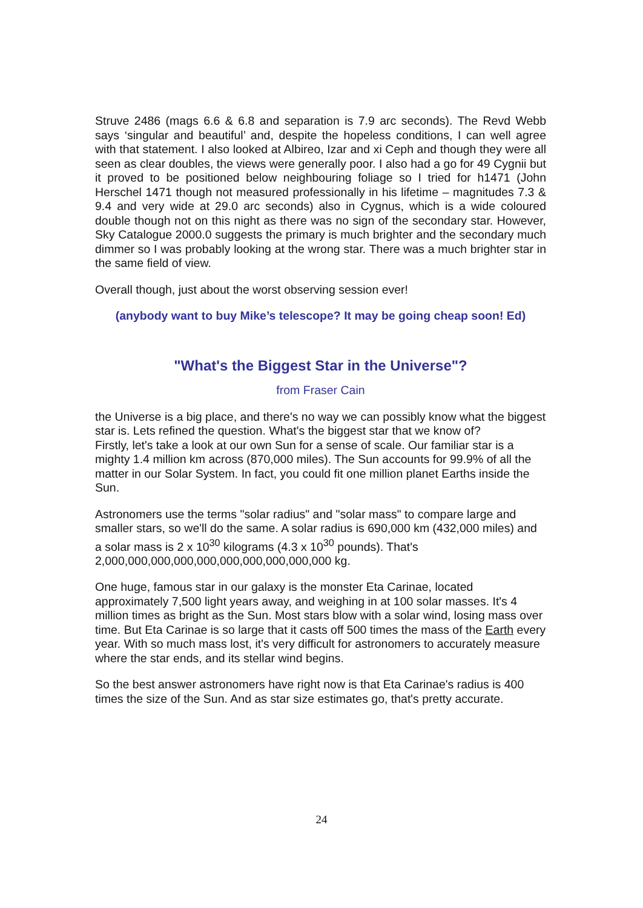Struve 2486 (mags 6.6 & 6.8 and separation is 7.9 arc seconds). The Revd Webb says ‘singular and beautiful’ and, despite the hopeless conditions, I can well agree with that statement. I also looked at Albireo, Izar and xi Ceph and though they were all seen as clear doubles, the views were generally poor. I also had a go for 49 Cygnii but it proved to be positioned below neighbouring foliage so I tried for h1471 (John Herschel 1471 though not measured professionally in his lifetime – magnitudes 7.3 & 9.4 and very wide at 29.0 arc seconds) also in Cygnus, which is a wide coloured double though not on this night as there was no sign of the secondary star. However, Sky Catalogue 2000.0 suggests the primary is much brighter and the secondary much dimmer so I was probably looking at the wrong star. There was a much brighter star in the same field of view.
Overall though, just about the worst observing session ever!
(anybody want to buy Mike’s telescope? It may be going cheap soon! Ed)
"What's the Biggest Star in the Universe"?
from Fraser Cain
the Universe is a big place, and there's no way we can possibly know what the biggest star is. Lets refined the question. What's the biggest star that we know of?
Firstly, let's take a look at our own Sun for a sense of scale. Our familiar star is a mighty 1.4 million km across (870,000 miles). The Sun accounts for 99.9% of all the matter in our Solar System. In fact, you could fit one million planet Earths inside the Sun.
Astronomers use the terms "solar radius" and "solar mass" to compare large and smaller stars, so we'll do the same. A solar radius is 690,000 km (432,000 miles) and a solar mass is 2 x 10<sup>30</sup> kilograms (4.3 x 10<sup>30</sup> pounds). That's 2,000,000,000,000,000,000,000,000,000,000 kg.
One huge, famous star in our galaxy is the monster Eta Carinae, located approximately 7,500 light years away, and weighing in at 100 solar masses. It's 4 million times as bright as the Sun. Most stars blow with a solar wind, losing mass over time. But Eta Carinae is so large that it casts off 500 times the mass of the Earth every year. With so much mass lost, it's very difficult for astronomers to accurately measure where the star ends, and its stellar wind begins.
So the best answer astronomers have right now is that Eta Carinae's radius is 400 times the size of the Sun. And as star size estimates go, that's pretty accurate.
24